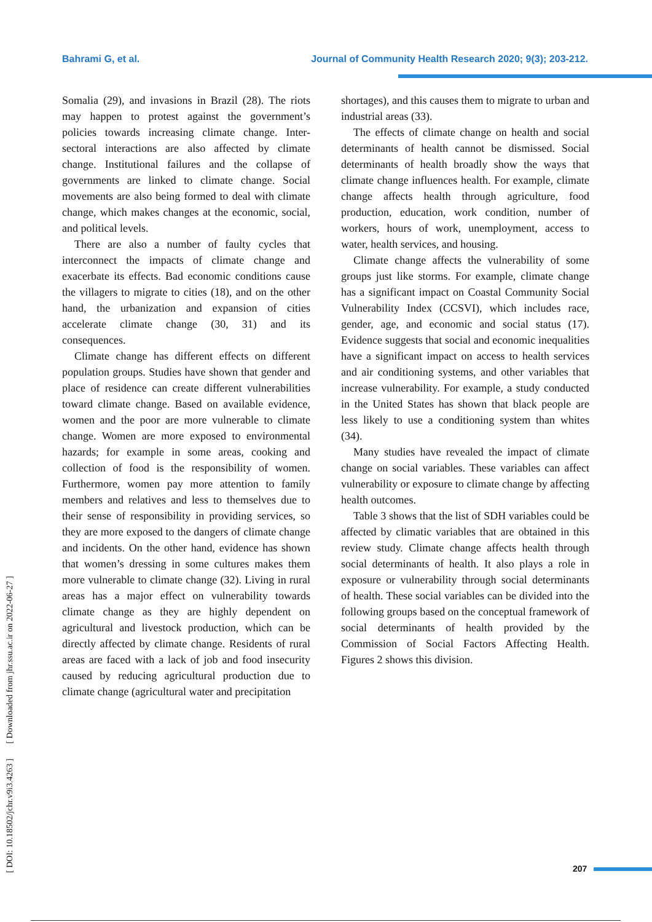Bahrami G, et al. Journal of Community Health Research 2020; 9(3); 203-212.
[ DOI: 10.18502/jchr.v9i3.4263 ] [ Downloaded from jhr.ssu.ac.ir on 2022-06-27 ]
Somalia (29), and invasions in Brazil (28). The riots may happen to protest against the government’s policies towards increasing climate change. Inter-sectoral interactions are also affected by climate change. Institutional failures and the collapse of governments are linked to climate change. Social movements are also being formed to deal with climate change, which makes changes at the economic, social, and political levels.
There are also a number of faulty cycles that interconnect the impacts of climate change and exacerbate its effects. Bad economic conditions cause the villagers to migrate to cities (18), and on the other hand, the urbanization and expansion of cities accelerate climate change (30, 31) and its consequences.
Climate change has different effects on different population groups. Studies have shown that gender and place of residence can create different vulnerabilities toward climate change. Based on available evidence, women and the poor are more vulnerable to climate change. Women are more exposed to environmental hazards; for example in some areas, cooking and collection of food is the responsibility of women. Furthermore, women pay more attention to family members and relatives and less to themselves due to their sense of responsibility in providing services, so they are more exposed to the dangers of climate change and incidents. On the other hand, evidence has shown that women’s dressing in some cultures makes them more vulnerable to climate change (32). Living in rural areas has a major effect on vulnerability towards climate change as they are highly dependent on agricultural and livestock production, which can be directly affected by climate change. Residents of rural areas are faced with a lack of job and food insecurity caused by reducing agricultural production due to climate change (agricultural water and precipitation
shortages), and this causes them to migrate to urban and industrial areas (33).
The effects of climate change on health and social determinants of health cannot be dismissed. Social determinants of health broadly show the ways that climate change influences health. For example, climate change affects health through agriculture, food production, education, work condition, number of workers, hours of work, unemployment, access to water, health services, and housing.
Climate change affects the vulnerability of some groups just like storms. For example, climate change has a significant impact on Coastal Community Social Vulnerability Index (CCSVI), which includes race, gender, age, and economic and social status (17). Evidence suggests that social and economic inequalities have a significant impact on access to health services and air conditioning systems, and other variables that increase vulnerability. For example, a study conducted in the United States has shown that black people are less likely to use a conditioning system than whites (34).
Many studies have revealed the impact of climate change on social variables. These variables can affect vulnerability or exposure to climate change by affecting health outcomes.
Table 3 shows that the list of SDH variables could be affected by climatic variables that are obtained in this review study. Climate change affects health through social determinants of health. It also plays a role in exposure or vulnerability through social determinants of health. These social variables can be divided into the following groups based on the conceptual framework of social determinants of health provided by the Commission of Social Factors Affecting Health. Figures 2 shows this division.
207